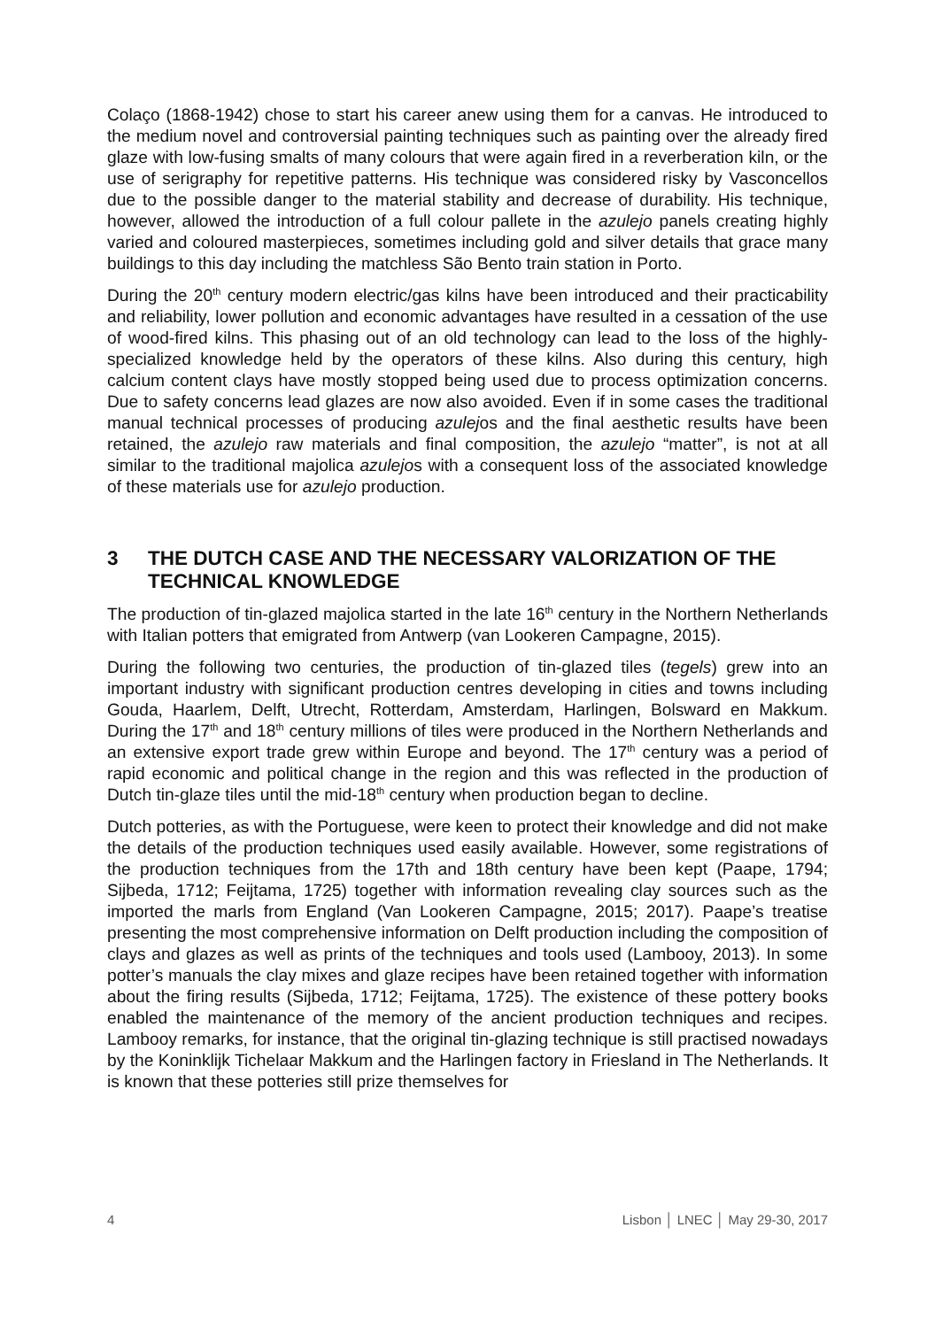Colaço (1868-1942) chose to start his career anew using them for a canvas. He introduced to the medium novel and controversial painting techniques such as painting over the already fired glaze with low-fusing smalts of many colours that were again fired in a reverberation kiln, or the use of serigraphy for repetitive patterns. His technique was considered risky by Vasconcellos due to the possible danger to the material stability and decrease of durability. His technique, however, allowed the introduction of a full colour pallete in the azulejo panels creating highly varied and coloured masterpieces, sometimes including gold and silver details that grace many buildings to this day including the matchless São Bento train station in Porto.
During the 20<sup>th</sup> century modern electric/gas kilns have been introduced and their practicability and reliability, lower pollution and economic advantages have resulted in a cessation of the use of wood-fired kilns. This phasing out of an old technology can lead to the loss of the highly-specialized knowledge held by the operators of these kilns. Also during this century, high calcium content clays have mostly stopped being used due to process optimization concerns. Due to safety concerns lead glazes are now also avoided. Even if in some cases the traditional manual technical processes of producing azulejos and the final aesthetic results have been retained, the azulejo raw materials and final composition, the azulejo “matter”, is not at all similar to the traditional majolica azulejos with a consequent loss of the associated knowledge of these materials use for azulejo production.
3 THE DUTCH CASE AND THE NECESSARY VALORIZATION OF THE TECHNICAL KNOWLEDGE
The production of tin-glazed majolica started in the late 16<sup>th</sup> century in the Northern Netherlands with Italian potters that emigrated from Antwerp (van Lookeren Campagne, 2015).
During the following two centuries, the production of tin-glazed tiles (tegels) grew into an important industry with significant production centres developing in cities and towns including Gouda, Haarlem, Delft, Utrecht, Rotterdam, Amsterdam, Harlingen, Bolsward en Makkum. During the 17<sup>th</sup> and 18<sup>th</sup> century millions of tiles were produced in the Northern Netherlands and an extensive export trade grew within Europe and beyond. The 17<sup>th</sup> century was a period of rapid economic and political change in the region and this was reflected in the production of Dutch tin-glaze tiles until the mid-18<sup>th</sup> century when production began to decline.
Dutch potteries, as with the Portuguese, were keen to protect their knowledge and did not make the details of the production techniques used easily available. However, some registrations of the production techniques from the 17th and 18th century have been kept (Paape, 1794; Sijbeda, 1712; Feijtama, 1725) together with information revealing clay sources such as the imported the marls from England (Van Lookeren Campagne, 2015; 2017). Paape’s treatise presenting the most comprehensive information on Delft production including the composition of clays and glazes as well as prints of the techniques and tools used (Lambooy, 2013). In some potter’s manuals the clay mixes and glaze recipes have been retained together with information about the firing results (Sijbeda, 1712; Feijtama, 1725). The existence of these pottery books enabled the maintenance of the memory of the ancient production techniques and recipes. Lambooy remarks, for instance, that the original tin-glazing technique is still practised nowadays by the Koninklijk Tichelaar Makkum and the Harlingen factory in Friesland in The Netherlands. It is known that these potteries still prize themselves for
4 Lisbon │ LNEC │ May 29-30, 2017